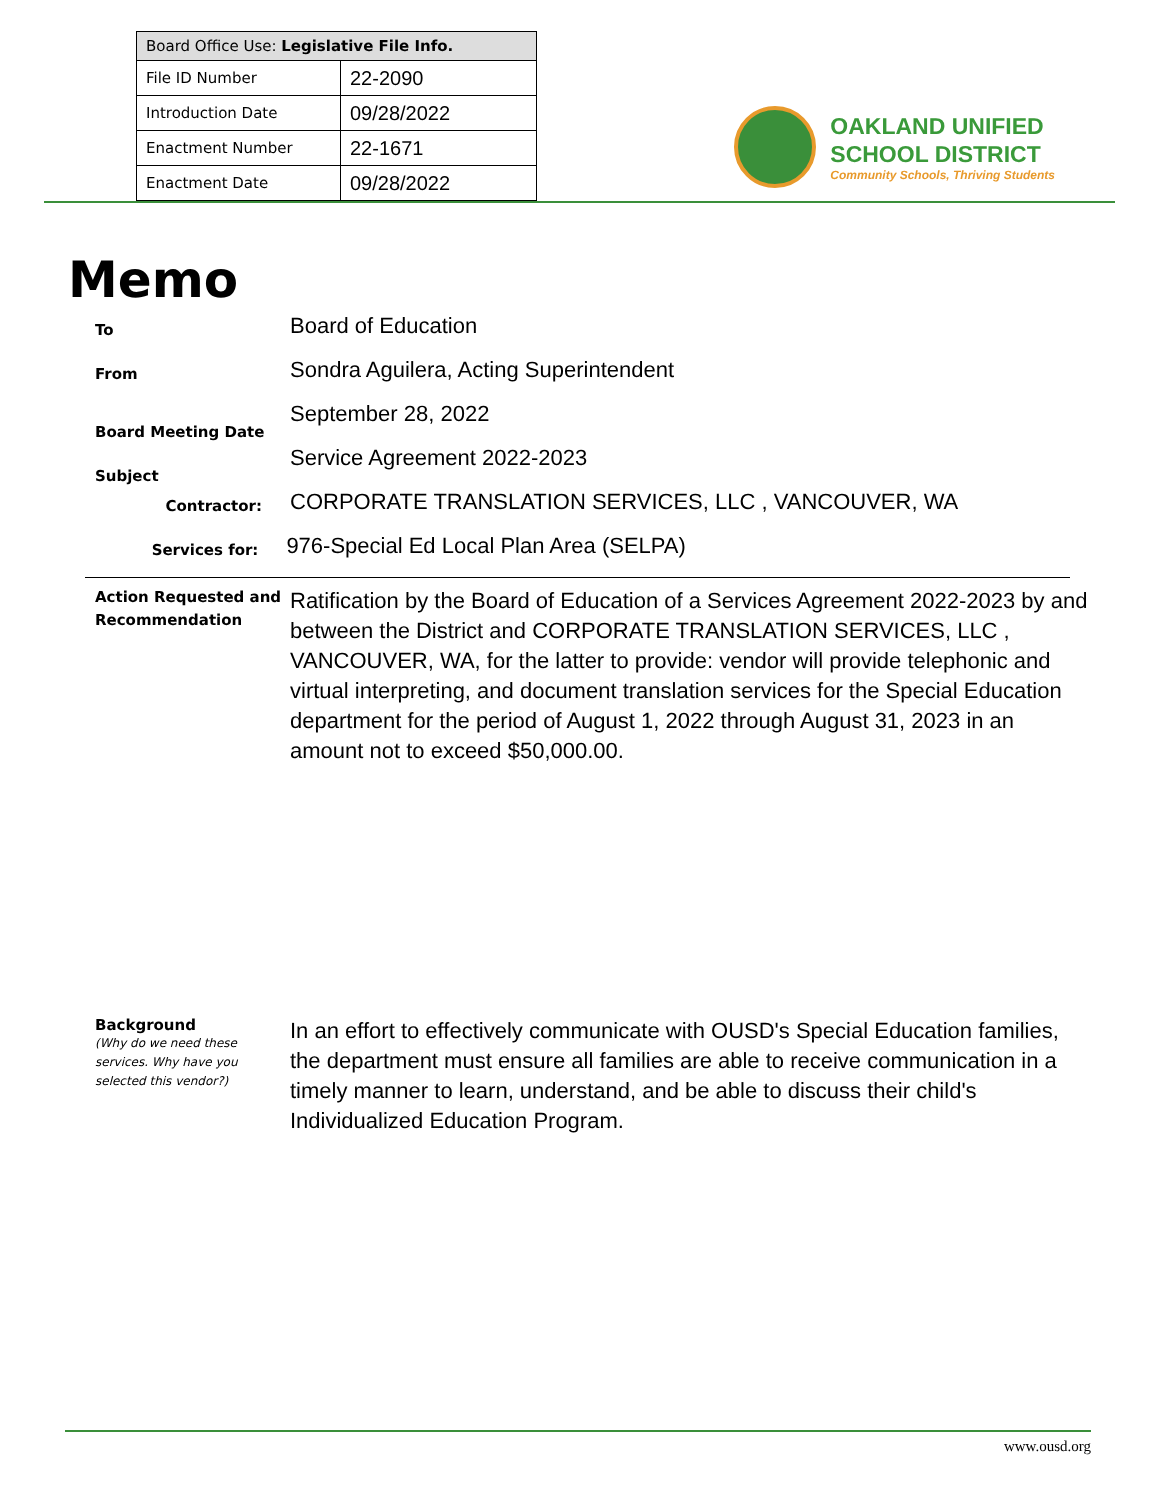| Board Office Use: Legislative File Info. | |
| --- | --- |
| File ID Number | 22-2090 |
| Introduction Date | 09/28/2022 |
| Enactment Number | 22-1671 |
| Enactment Date | 09/28/2022 |
OAKLAND UNIFIED
SCHOOL DISTRICT
Community Schools, Thriving Students
Memo
To
Board of Education
From
Sondra Aguilera, Acting Superintendent
Board Meeting Date
September 28, 2022
Subject
Service Agreement 2022-2023
Contractor:
CORPORATE TRANSLATION SERVICES, LLC , VANCOUVER, WA
Services for:
976-Special Ed Local Plan Area (SELPA)
Action Requested and Recommendation
Ratification by the Board of Education of a Services Agreement 2022-2023 by and between the District and CORPORATE TRANSLATION SERVICES, LLC , VANCOUVER, WA, for the latter to provide: vendor will provide telephonic and virtual interpreting, and document translation services for the Special Education department for the period of August 1, 2022 through August 31, 2023 in an amount not to exceed $50,000.00.
Background
(Why do we need these services. Why have you selected this vendor?)
In an effort to effectively communicate with OUSD's Special Education families, the department must ensure all families are able to receive communication in a timely manner to learn, understand, and be able to discuss their child's Individualized Education Program.
www.ousd.org